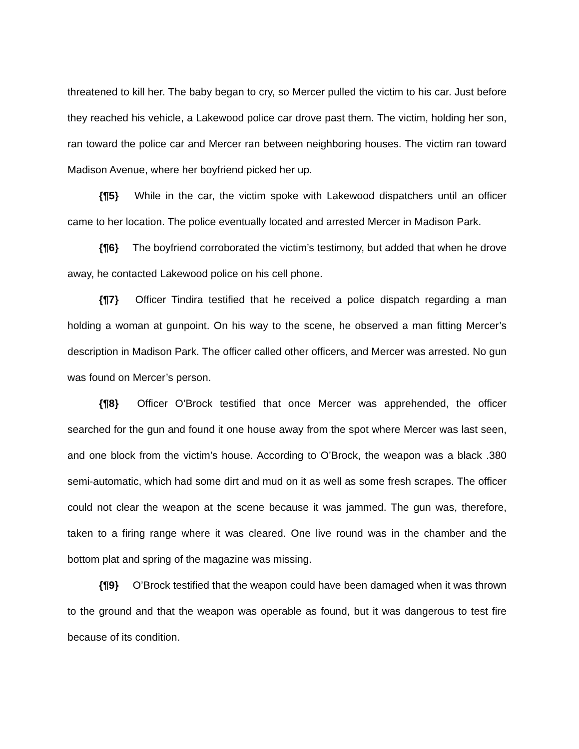threatened to kill her. The baby began to cry, so Mercer pulled the victim to his car. Just before they reached his vehicle, a Lakewood police car drove past them. The victim, holding her son, ran toward the police car and Mercer ran between neighboring houses. The victim ran toward Madison Avenue, where her boyfriend picked her up.
{¶5} While in the car, the victim spoke with Lakewood dispatchers until an officer came to her location. The police eventually located and arrested Mercer in Madison Park.
{¶6} The boyfriend corroborated the victim’s testimony, but added that when he drove away, he contacted Lakewood police on his cell phone.
{¶7} Officer Tindira testified that he received a police dispatch regarding a man holding a woman at gunpoint. On his way to the scene, he observed a man fitting Mercer’s description in Madison Park. The officer called other officers, and Mercer was arrested. No gun was found on Mercer’s person.
{¶8} Officer O’Brock testified that once Mercer was apprehended, the officer searched for the gun and found it one house away from the spot where Mercer was last seen, and one block from the victim’s house. According to O’Brock, the weapon was a black .380 semi-automatic, which had some dirt and mud on it as well as some fresh scrapes. The officer could not clear the weapon at the scene because it was jammed. The gun was, therefore, taken to a firing range where it was cleared. One live round was in the chamber and the bottom plat and spring of the magazine was missing.
{¶9} O’Brock testified that the weapon could have been damaged when it was thrown to the ground and that the weapon was operable as found, but it was dangerous to test fire because of its condition.